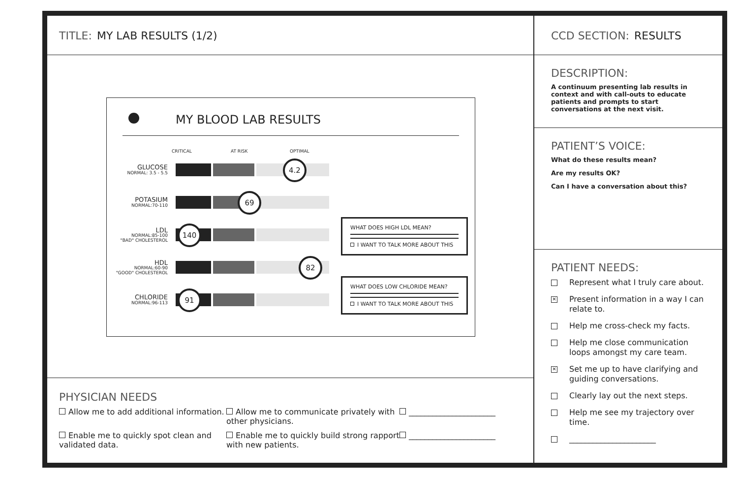TITLE: MY LAB RESULTS (1/2)
MY BLOOD LAB RESULTS
CRITICAL AT RISK OPTIMAL
GLUCOSE
NORMAL: 3.5 - 5.5
4.2
POTASIUM
NORMAL:70-110
69
LDL
NORMAL:85-100
"BAD" CHOLESTEROL
140
HDL
NORMAL:60-90
"GOOD" CHOLESTEROL
82
CHLORIDE
NORMAL:96-113
91
WHAT DOES HIGH LDL MEAN?
I WANT TO TALK MORE ABOUT THIS
WHAT DOES LOW CHLORIDE MEAN?
I WANT TO TALK MORE ABOUT THIS
PHYSICIAN NEEDS
Allow me to add additional information.
Allow me to communicate privately with other physicians.
______________________
Enable me to quickly spot clean and validated data.
Enable me to quickly build strong rapport with new patients.
______________________
CCD SECTION: RESULTS
DESCRIPTION:
A continuum presenting lab results in context and with call-outs to educate patients and prompts to start conversations at the next visit.
PATIENT’S VOICE:
What do these results mean?
Are my results OK?
Can I have a conversation about this?
PATIENT NEEDS:
Represent what I truly care about.
✕ Present information in a way I can relate to.
Help me cross-check my facts.
Help me close communication loops amongst my care team.
✕ Set me up to have clarifying and guiding conversations.
Clearly lay out the next steps.
Help me see my trajectory over time.
______________________